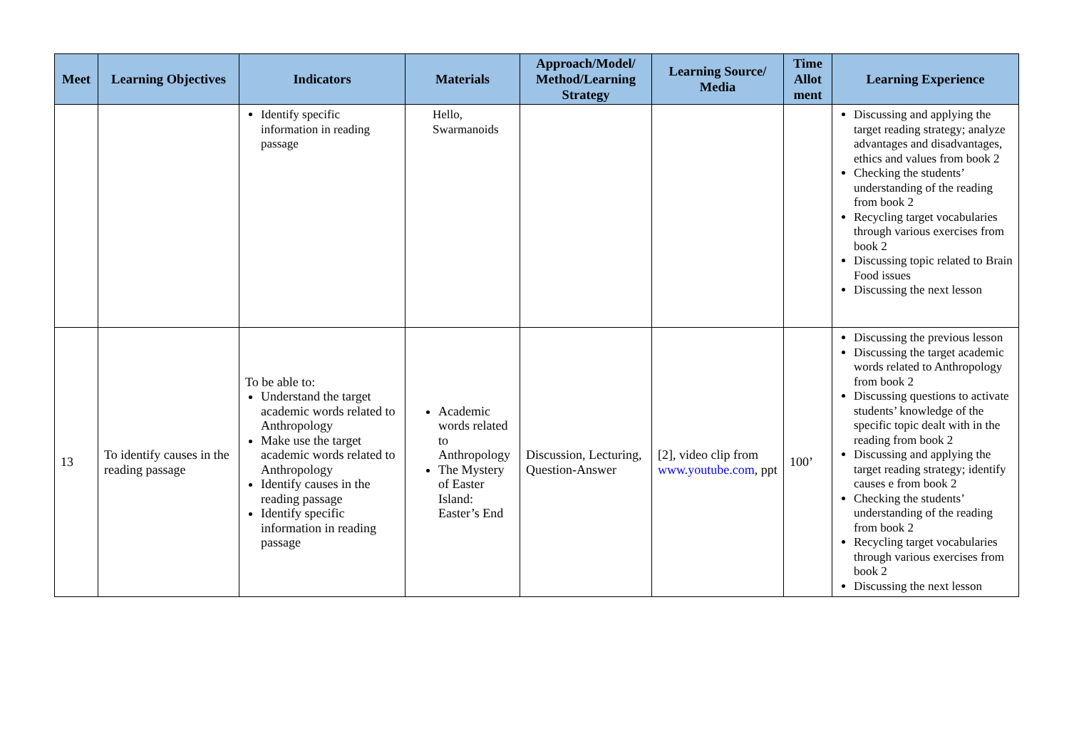| Meet | Learning Objectives | Indicators | Materials | Approach/Model/ Method/Learning Strategy | Learning Source/ Media | Time Allot ment | Learning Experience |
| --- | --- | --- | --- | --- | --- | --- | --- |
| | | Identify specific information in reading passage | Hello, Swarmanoids | | | | Discussing and applying the target reading strategy; analyze advantages and disadvantages, ethics and values from book 2 Checking the students’ understanding of the reading from book 2 Recycling target vocabularies through various exercises from book 2 Discussing topic related to Brain Food issues Discussing the next lesson |
| 13 | To identify causes in the reading passage | To be able to: Understand the target academic words related to Anthropology Make use the target academic words related to Anthropology Identify causes in the reading passage Identify specific information in reading passage | Academic words related to Anthropology The Mystery of Easter Island: Easter’s End | Discussion, Lecturing, Question-Answer | [2], video clip from www.youtube.com , ppt | 100’ | Discussing the previous lesson Discussing the target academic words related to Anthropology from book 2 Discussing questions to activate students’ knowledge of the specific topic dealt with in the reading from book 2 Discussing and applying the target reading strategy; identify causes e from book 2 Checking the students’ understanding of the reading from book 2 Recycling target vocabularies through various exercises from book 2 Discussing the next lesson |